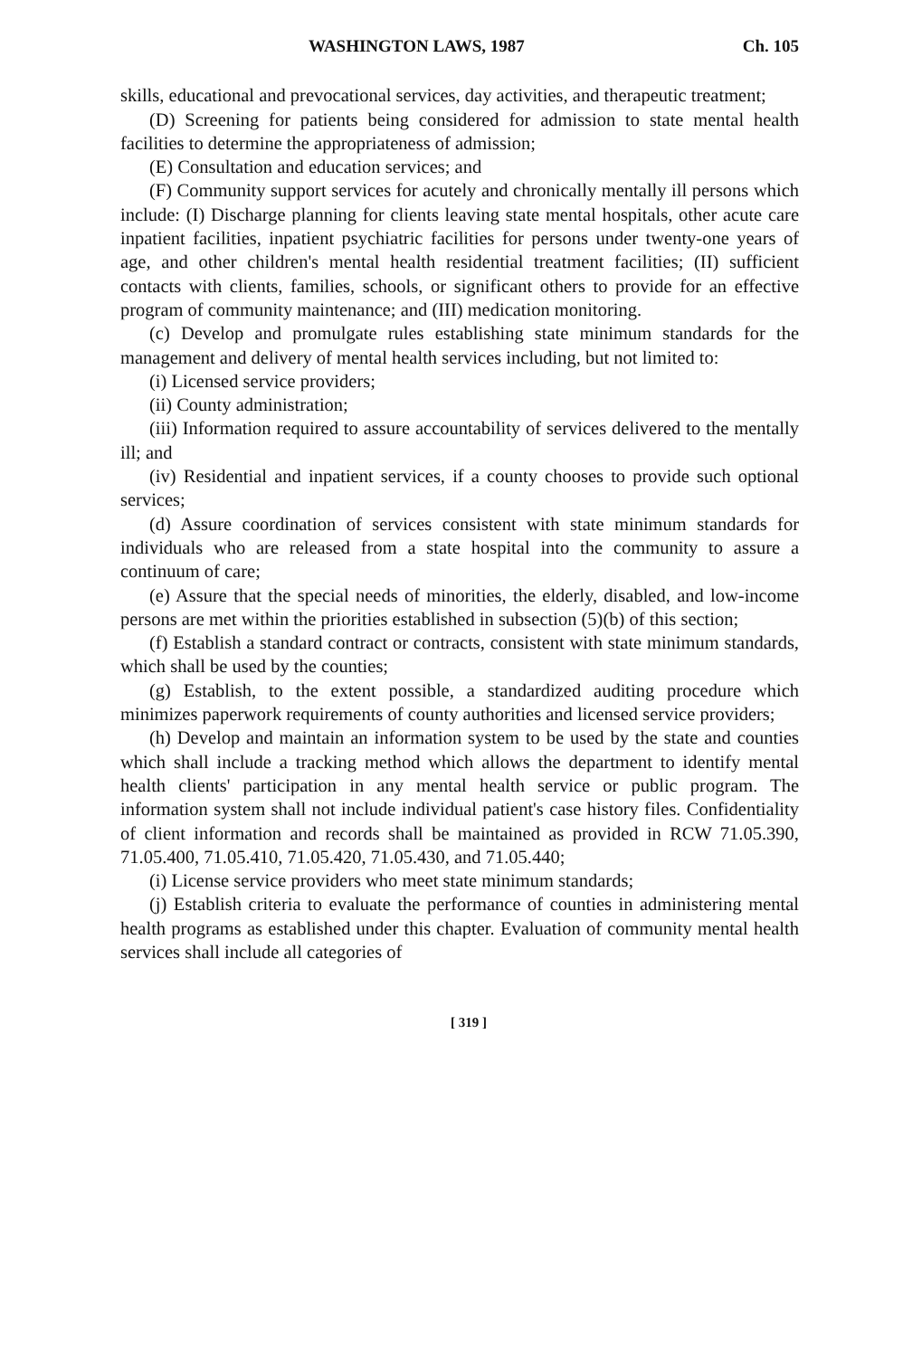WASHINGTON LAWS, 1987 Ch. 105
skills, educational and prevocational services, day activities, and therapeutic treatment;
(D) Screening for patients being considered for admission to state mental health facilities to determine the appropriateness of admission;
(E) Consultation and education services; and
(F) Community support services for acutely and chronically mentally ill persons which include: (I) Discharge planning for clients leaving state mental hospitals, other acute care inpatient facilities, inpatient psychiatric facilities for persons under twenty-one years of age, and other children's mental health residential treatment facilities; (II) sufficient contacts with clients, families, schools, or significant others to provide for an effective program of community maintenance; and (III) medication monitoring.
(c) Develop and promulgate rules establishing state minimum standards for the management and delivery of mental health services including, but not limited to:
(i) Licensed service providers;
(ii) County administration;
(iii) Information required to assure accountability of services delivered to the mentally ill; and
(iv) Residential and inpatient services, if a county chooses to provide such optional services;
(d) Assure coordination of services consistent with state minimum standards for individuals who are released from a state hospital into the community to assure a continuum of care;
(e) Assure that the special needs of minorities, the elderly, disabled, and low-income persons are met within the priorities established in subsection (5)(b) of this section;
(f) Establish a standard contract or contracts, consistent with state minimum standards, which shall be used by the counties;
(g) Establish, to the extent possible, a standardized auditing procedure which minimizes paperwork requirements of county authorities and licensed service providers;
(h) Develop and maintain an information system to be used by the state and counties which shall include a tracking method which allows the department to identify mental health clients' participation in any mental health service or public program. The information system shall not include individual patient's case history files. Confidentiality of client information and records shall be maintained as provided in RCW 71.05.390, 71.05.400, 71.05.410, 71.05.420, 71.05.430, and 71.05.440;
(i) License service providers who meet state minimum standards;
(j) Establish criteria to evaluate the performance of counties in administering mental health programs as established under this chapter. Evaluation of community mental health services shall include all categories of
[ 319 ]